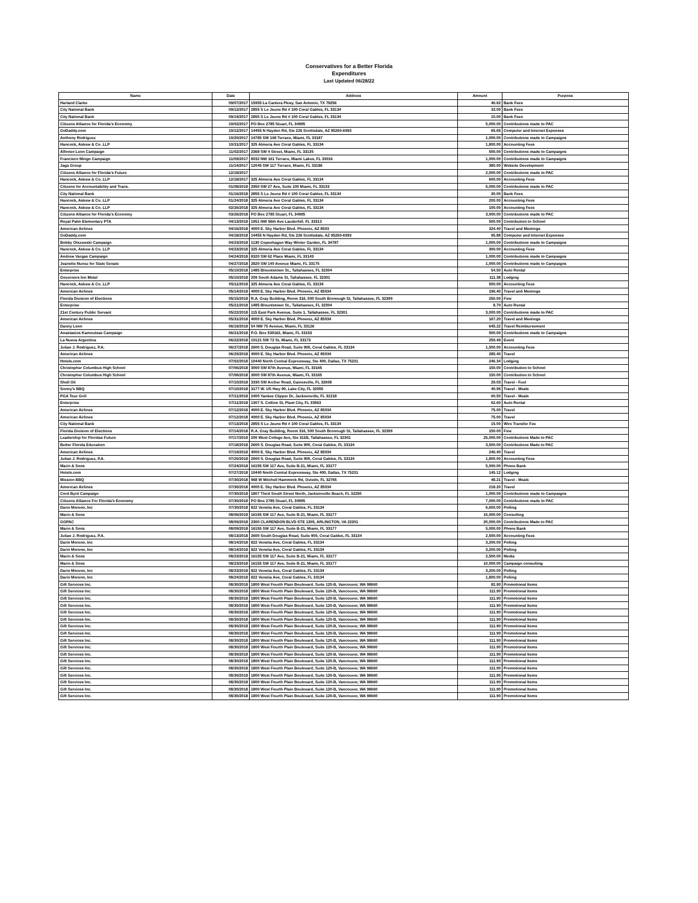Conservatives for a Better Florida
Expenditures
Last Updated 06/28/22
| Name | Date | Address | Amount | Purpose |
| --- | --- | --- | --- | --- |
| Harland Clarke | 09/07/2017 | 15955 La Cantera Pkwy, San Antonio, TX 78256 | 46.62 | Bank Fees |
| City National Bank | 09/12/2017 | 2855 S Le Jeune Rd # 100 Coral Gables, FL 33134 | 33.00 | Bank Fees |
| City National Bank | 09/19/2017 | 2855 S Le Jeune Rd # 100 Coral Gables, FL 33134 | 10.00 | Bank Fees |
| Citizens Alliance for Florida's Economy | 10/02/2017 | PO Box 2785 Stuart, FL 34995 | 5,000.00 | Contributions made to PAC |
| GoDaddy.com | 10/12/2017 | 14455 N Hayden Rd, Ste 226 Scottsdale, AZ 85260-6993 | 65.65 | Computer and Internet Expenses |
| Anthony Rodriguez | 10/20/2017 | 14785 SW 168 Terrace, Miami, FL 33187 | 1,000.00 | Contributions made to Campaigns |
| Hancock, Askew & Co. LLP | 10/31/2017 | 325 Almeria Ave Coral Gables, FL 33134 | 1,800.00 | Accounting Fees |
| Alfonso Leon Campaign | 11/02/2017 | 2368 SW 4 Street, Miami, FL 33135 | 500.00 | Contributions made to Campaigns |
| Francisco Mingo Campaign | 11/09/2017 | 8032 NW 161 Terrace, Miami Lakes, FL 33016 | 1,000.00 | Contributions made to Campaigns |
| Jaga Group | 11/14/2017 | 12045 SW 117 Terrace, Miami, FL 33186 | 380.00 | Website Development |
| Citizens Alliance for Florida's Future | 12/18/2017 | | 2,000.00 | Contributions made to PAC |
| Hancock, Askew & Co. LLP | 12/18/2017 | 325 Almeria Ave Coral Gables, FL 33134 | 600.00 | Accounting Fees |
| Citizens for Accountability and Trans. | 01/08/2018 | 2950 SW 27 Ave, Suite 100 Miami, FL 33133 | 5,000.00 | Contributions made to PAC |
| City National Bank | 01/16/2018 | 2855 S Le Jeune Rd # 100 Coral Gables, FL 33134 | 30.00 | Bank Fees |
| Hancock, Askew & Co. LLP | 01/24/2018 | 325 Almeria Ave Coral Gables, FL 33134 | 200.00 | Accounting Fees |
| Hancock, Askew & Co. LLP | 02/26/2018 | 325 Almeria Ave Coral Gables, FL 33134 | 100.00 | Accounting Fees |
| Citizens Alliance for Florida's Economy | 03/26/2018 | PO Box 2785 Stuart, FL 34995 | 3,000.00 | Contributions made to PAC |
| Royal Palm Elementary PTA | 04/13/2018 | 1951 NW 56th Ave Lauderhill, FL 33313 | 500.00 | Contribution to School |
| American Airlines | 04/16/2018 | 4000 E. Sky Harbor Blvd. Phoenix, AZ 8503 | 324.40 | Travel and Meetings |
| GoDaddy.com | 04/18/2018 | 14455 N Hayden Rd, Ste 226 Scottsdale, AZ 85260-6993 | 95.88 | Computer and Internet Expenses |
| Bobby Olszewski Campaign | 04/23/2018 | 1130 Copenhagen Way Winter Garden, FL 34787 | 1,000.00 | Contributions made to Campaigns |
| Hancock, Askew & Co. LLP | 04/23/2018 | 325 Almeria Ave Coral Gables, FL 33134 | 300.00 | Accounting Fees |
| Andrew Vargas Campaign | 04/24/2018 | 8320 SW 62 Place Miami, FL 33143 | 1,000.00 | Contributions made to Campaigns |
| Jeanette Nunez for State Senate | 04/27/2018 | 2820 SW 140 Avenue Miami, FL 33175 | 1,000.00 | Contributions made to Campaigns |
| Enterprise | 05/10/2018 | 1485 Blountstown St., Tallahassee, FL 32304 | 54.50 | Auto Rental |
| Governors Inn Motel | 05/10/2018 | 209 South Adams St, Tallahassee, FL 32301 | 111.38 | Lodging |
| Hancock, Askew & Co. LLP | 05/11/2018 | 325 Almeria Ave Coral Gables, FL 33134 | 500.00 | Accounting Fees |
| American Airlines | 05/14/2018 | 4000 E. Sky Harbor Blvd. Phoenix, AZ 85034 | 196.40 | Travel and Meetings |
| Florida Division of Elections | 05/15/2018 | R.A. Gray Building, Room 316, 500 South Bronough St, Tallahassee, FL 32399 | 250.00 | Fine |
| Enterprise | 05/21/2018 | 1485 Blountstown St., Tallahassee, FL 32304 | 8.70 | Auto Rental |
| 21st Century Public Servant | 05/22/2018 | 115 East Park Avenue, Suite 1, Tallahassee, FL 32301 | 3,000.00 | Contributions made to PAC |
| American Airlines | 05/31/2018 | 4000 E. Sky Harbor Blvd. Phoenix, AZ 85034 | 167.20 | Travel and Meetings |
| Danny Leon | 06/19/2018 | 54 NW 75 Avenue, Miami, FL 33126 | 645.22 | Travel Reimbursement |
| Anastasios Kamoutsas Campaign | 06/21/2018 | P.O. Box 530162, Miami, FL 33153 | 500.00 | Contributions made to Campaigns |
| La Nueva Argentina | 06/22/2018 | 10121 SW 72 St, Miami, FL 33173 | 259.49 | Event |
| Julian J. Rodriguez, P.A. | 06/27/2018 | 2600 S. Douglas Road, Suite 900, Coral Gables, FL 33134 | 1,500.00 | Accounting Fees |
| American Airlines | 06/29/2018 | 4000 E. Sky Harbor Blvd. Phoenix, AZ 85034 | 285.40 | Travel |
| Hotels.com | 07/02/2018 | 10440 North Central Expressway, Ste 400, Dallas, TX 75231 | 246.34 | Lodging |
| Christopher Columbus High School | 07/06/2018 | 3000 SW 87th Avenue, Miami, FL 33165 | 150.00 | Contribution to School |
| Christopher Columbus High School | 07/06/2018 | 3000 SW 87th Avenue, Miami, FL 33165 | 150.00 | Contribution to School |
| Shell Oil | 07/10/2018 | 3330 SW Archer Road, Gainesville, FL 32608 | 29.03 | Travel - Fuel |
| Sonny's BBQ | 07/10/2018 | 3177 W. US Hwy 90, Lake City, FL 32055 | 40.95 | Travel - Meals |
| PGA Tour Grill | 07/11/2018 | 2400 Yankee Clipper Dr, Jacksonville, FL 32218 | 60.50 | Travel - Meals |
| Enterprise | 07/11/2018 | 1307 S. Collins St, Plant City, FL 33563 | 62.60 | Auto Rental |
| American Airlines | 07/12/2018 | 4000 E. Sky Harbor Blvd. Phoenix, AZ 85034 | 75.00 | Travel |
| American Airlines | 07/12/2018 | 4000 E. Sky Harbor Blvd. Phoenix, AZ 85034 | 75.00 | Travel |
| City National Bank | 07/13/2018 | 2855 S Le Jeune Rd # 100 Coral Gables, FL 33134 | 15.00 | Wire Transfer Fee |
| Florida Division of Elections | 07/14/2018 | R.A. Gray Building, Room 316, 500 South Bronough St, Tallahassee, FL 32399 | 150.00 | Fine |
| Leadership for Floridas Future | 07/17/2018 | 200 West College Ave, Ste 311B, Tallahassee, FL 32301 | 25,000.00 | Contributions Made to PAC |
| Better Florida Education | 07/18/2018 | 2600 S. Douglas Road, Suite 900, Coral Gables, FL 33134 | 3,500.00 | Contributions Made to PAC |
| American Airlines | 07/19/2018 | 4000 E. Sky Harbor Blvd. Phoenix, AZ 85034 | 246.40 | Travel |
| Julian J. Rodriguez, P.A. | 07/20/2018 | 2600 S. Douglas Road, Suite 900, Coral Gables, FL 33134 | 1,800.00 | Accounting Fees |
| Marin & Sons | 07/24/2018 | 16155 SW 117 Ave, Suite B-21, Miami, FL 33177 | 5,000.00 | Phone Bank |
| Hotels.com | 07/27/2018 | 10440 North Central Expressway, Ste 400, Dallas, TX 75231 | 145.12 | Lodging |
| Mission BBQ | 07/30/2018 | 968 W Mitchell Hammock Rd, Oviedo, FL 32765 | 48.21 | Travel - Meals |
| American Airlines | 07/30/2018 | 4000 E. Sky Harbor Blvd. Phoenix, AZ 85034 | 218.20 | Travel |
| Cord Byrd Campaign | 07/30/2018 | 1807 Third South Street North, Jacksonville Beach, FL 32250 | 1,000.00 | Contributions made to Campaigns |
| Citizens Alliance For Florida's Economy | 07/30/2018 | PO Box 2785 Stuart, FL 34995 | 7,000.00 | Contributions made to PAC |
| Dario Moreno, Inc | 07/30/2018 | 822 Venetia Ave, Coral Gables, FL 33134 | 6,600.00 | Polling |
| Marin & Sons | 08/06/2018 | 16155 SW 117 Ave, Suite B-21, Miami, FL 33177 | 15,000.00 | Consulting |
| GOPAC | 08/09/2018 | 2300 CLARENDON BLVD STE 1305, ARLINGTON, VA 22201 | 20,000.00 | Contributions Made to PAC |
| Marin & Sons | 08/09/2018 | 16155 SW 117 Ave, Suite B-21, Miami, FL 33177 | 5,000.00 | Phone Bank |
| Julian J. Rodriguez, P.A. | 08/13/2018 | 2600 South Douglas Road, Suite 900, Coral Gables, FL 33134 | 2,500.00 | Accounting Fees |
| Dario Moreno, Inc | 08/14/2018 | 822 Venetia Ave, Coral Gables, FL 33134 | 3,200.00 | Polling |
| Dario Moreno, Inc | 08/14/2018 | 822 Venetia Ave, Coral Gables, FL 33134 | 3,200.00 | Polling |
| Marin & Sons | 08/23/2018 | 16155 SW 117 Ave, Suite B-21, Miami, FL 33177 | 2,500.00 | Media |
| Marin & Sons | 08/23/2018 | 16155 SW 117 Ave, Suite B-21, Miami, FL 33177 | 10,000.00 | Campaign consulting |
| Dario Moreno, Inc | 08/23/2018 | 822 Venetia Ave, Coral Gables, FL 33134 | 3,200.00 | Polling |
| Dario Moreno, Inc | 08/24/2018 | 822 Venetia Ave, Coral Gables, FL 33134 | 1,800.00 | Polling |
| Gift Services Inc. | 08/30/2018 | 1800 West Fourth Plain Boulevard, Suite 120-B, Vancouver, WA 98660 | 82.90 | Promotional Items |
| Gift Services Inc. | 08/30/2018 | 1800 West Fourth Plain Boulevard, Suite 120-B, Vancouver, WA 98660 | 111.90 | Promotional Items |
| Gift Services Inc. | 08/30/2018 | 1800 West Fourth Plain Boulevard, Suite 120-B, Vancouver, WA 98660 | 111.90 | Promotional Items |
| Gift Services Inc. | 08/30/2018 | 1800 West Fourth Plain Boulevard, Suite 120-B, Vancouver, WA 98660 | 111.90 | Promotional Items |
| Gift Services Inc. | 08/30/2018 | 1800 West Fourth Plain Boulevard, Suite 120-B, Vancouver, WA 98660 | 111.90 | Promotional Items |
| Gift Services Inc. | 08/30/2018 | 1800 West Fourth Plain Boulevard, Suite 120-B, Vancouver, WA 98660 | 111.90 | Promotional Items |
| Gift Services Inc. | 08/30/2018 | 1800 West Fourth Plain Boulevard, Suite 120-B, Vancouver, WA 98660 | 111.90 | Promotional Items |
| Gift Services Inc. | 08/30/2018 | 1800 West Fourth Plain Boulevard, Suite 120-B, Vancouver, WA 98660 | 111.90 | Promotional Items |
| Gift Services Inc. | 08/30/2018 | 1800 West Fourth Plain Boulevard, Suite 120-B, Vancouver, WA 98660 | 111.90 | Promotional Items |
| Gift Services Inc. | 08/30/2018 | 1800 West Fourth Plain Boulevard, Suite 120-B, Vancouver, WA 98660 | 111.90 | Promotional Items |
| Gift Services Inc. | 08/30/2018 | 1800 West Fourth Plain Boulevard, Suite 120-B, Vancouver, WA 98660 | 111.90 | Promotional Items |
| Gift Services Inc. | 08/30/2018 | 1800 West Fourth Plain Boulevard, Suite 120-B, Vancouver, WA 98660 | 111.90 | Promotional Items |
| Gift Services Inc. | 08/30/2018 | 1800 West Fourth Plain Boulevard, Suite 120-B, Vancouver, WA 98660 | 111.90 | Promotional Items |
| Gift Services Inc. | 08/30/2018 | 1800 West Fourth Plain Boulevard, Suite 120-B, Vancouver, WA 98660 | 111.90 | Promotional Items |
| Gift Services Inc. | 08/30/2018 | 1800 West Fourth Plain Boulevard, Suite 120-B, Vancouver, WA 98660 | 111.90 | Promotional Items |
| Gift Services Inc. | 08/30/2018 | 1800 West Fourth Plain Boulevard, Suite 120-B, Vancouver, WA 98660 | 111.90 | Promotional Items |
| Gift Services Inc. | 08/30/2018 | 1800 West Fourth Plain Boulevard, Suite 120-B, Vancouver, WA 98660 | 111.90 | Promotional Items |